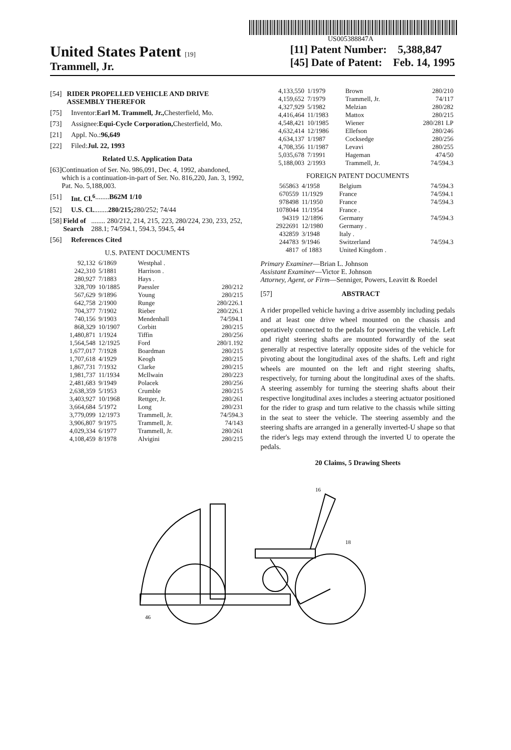US005388847A
United States Patent [19]
Trammell, Jr.
[11] Patent Number: 5,388,847
[45] Date of Patent: Feb. 14, 1995
[54] RIDER PROPELLED VEHICLE AND DRIVE ASSEMBLY THEREFOR
[75] Inventor: Earl M. Trammell, Jr., Chesterfield, Mo.
[73] Assignee: Equi-Cycle Corporation, Chesterfield, Mo.
[21] Appl. No.: 96,649
[22] Filed: Jul. 22, 1993
Related U.S. Application Data
[63] Continuation of Ser. No. 986,091, Dec. 4, 1992, abandoned, which is a continuation-in-part of Ser. No. 816,220, Jan. 3, 1992, Pat. No. 5,188,003.
[51] Int. Cl.<sup>6</sup> ........ B62M 1/10
[52] U.S. Cl. ........ 280/215; 280/252; 74/44
[58] Field of Search ........ 280/212, 214, 215, 223, 280/224, 230, 233, 252, 288.1; 74/594.1, 594.3, 594.5, 44
[56] References Cited
U.S. PATENT DOCUMENTS
| 92,132 | 6/1869 | Westphal . | |
| 242,310 | 5/1881 | Harrison . | |
| 280,927 | 7/1883 | Hays . | |
| 328,709 | 10/1885 | Paessler | 280/212 |
| 567,629 | 9/1896 | Young | 280/215 |
| 642,758 | 2/1900 | Runge | 280/226.1 |
| 704,377 | 7/1902 | Rieber | 280/226.1 |
| 740,156 | 9/1903 | Mendenhall | 74/594.1 |
| 868,329 | 10/1907 | Corbitt | 280/215 |
| 1,480,871 | 1/1924 | Tiffin | 280/256 |
| 1,564,548 | 12/1925 | Ford | 280/1.192 |
| 1,677,017 | 7/1928 | Boardman | 280/215 |
| 1,707,618 | 4/1929 | Keogh | 280/215 |
| 1,867,731 | 7/1932 | Clarke | 280/215 |
| 1,981,737 | 11/1934 | McIlwain | 280/223 |
| 2,481,683 | 9/1949 | Polacek | 280/256 |
| 2,638,359 | 5/1953 | Crumble | 280/215 |
| 3,403,927 | 10/1968 | Rettger, Jr. | 280/261 |
| 3,664,684 | 5/1972 | Long | 280/231 |
| 3,779,099 | 12/1973 | Trammell, Jr. | 74/594.3 |
| 3,906,807 | 9/1975 | Trammell, Jr. | 74/143 |
| 4,029,334 | 6/1977 | Trammell, Jr. | 280/261 |
| 4,108,459 | 8/1978 | Alvigini | 280/215 |
| 4,133,550 | 1/1979 | Brown | 280/210 |
| 4,159,652 | 7/1979 | Trammell, Jr. | 74/117 |
| 4,327,929 | 5/1982 | Melzian | 280/282 |
| 4,416,464 | 11/1983 | Mattox | 280/215 |
| 4,548,421 | 10/1985 | Wiener | 280/281 LP |
| 4,632,414 | 12/1986 | Ellefson | 280/246 |
| 4,634,137 | 1/1987 | Cocksedge | 280/256 |
| 4,708,356 | 11/1987 | Levavi | 280/255 |
| 5,035,678 | 7/1991 | Hageman | 474/50 |
| 5,188,003 | 2/1993 | Trammell, Jr. | 74/594.3 |
FOREIGN PATENT DOCUMENTS
| 565863 | 4/1958 | Belgium | 74/594.3 |
| 670559 | 11/1929 | France | 74/594.1 |
| 978498 | 11/1950 | France | 74/594.3 |
| 1078044 | 11/1954 | France . | |
| 94319 | 12/1896 | Germany | 74/594.3 |
| 2922691 | 12/1980 | Germany . | |
| 432859 | 3/1948 | Italy . | |
| 244783 | 9/1946 | Switzerland | 74/594.3 |
| 4817 | of 1883 | United Kingdom . | |
Primary Examiner—Brian L. Johnson
Assistant Examiner—Victor E. Johnson
Attorney, Agent, or Firm—Senniger, Powers, Leavitt & Roedel
[57] ABSTRACT
A rider propelled vehicle having a drive assembly including pedals and at least one drive wheel mounted on the chassis and operatively connected to the pedals for powering the vehicle. Left and right steering shafts are mounted forwardly of the seat generally at respective laterally opposite sides of the vehicle for pivoting about the longitudinal axes of the shafts. Left and right wheels are mounted on the left and right steering shafts, respectively, for turning about the longitudinal axes of the shafts. A steering assembly for turning the steering shafts about their respective longitudinal axes includes a steering actuator positioned for the rider to grasp and turn relative to the chassis while sitting in the seat to steer the vehicle. The steering assembly and the steering shafts are arranged in a generally inverted-U shape so that the rider's legs may extend through the inverted U to operate the pedals.
20 Claims, 5 Drawing Sheets
16
18
46